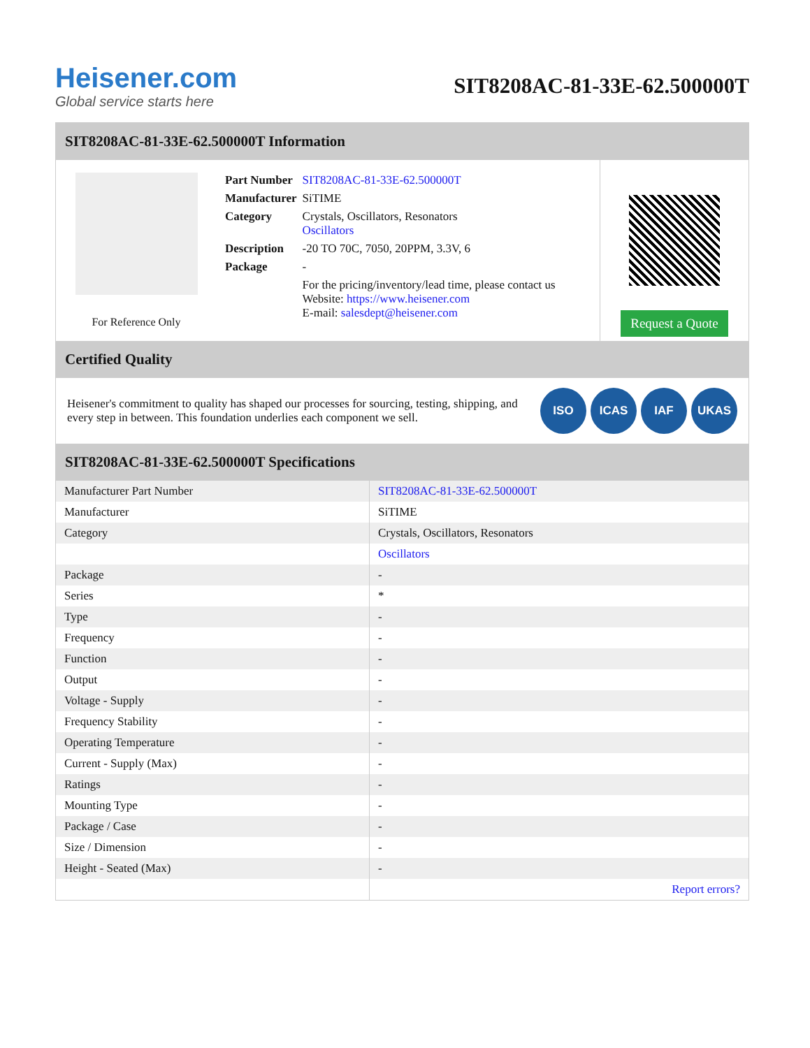Heisener.com
Global service starts here
SIT8208AC-81-33E-62.500000T
SIT8208AC-81-33E-62.500000T Information
For Reference Only
| Part Number | SIT8208AC-81-33E-62.500000T |
| Manufacturer | SiTIME |
| Category | Crystals, Oscillators, Resonators Oscillators |
| Description | -20 TO 70C, 7050, 20PPM, 3.3V, 6 |
| Package | - |
| | For the pricing/inventory/lead time, please contact us Website: https://www.heisener.com E-mail: salesdept@heisener.com |
Request a Quote
Certified Quality
Heisener's commitment to quality has shaped our processes for sourcing, testing, shipping, and every step in between. This foundation underlies each component we sell.
ISO ICAS IAF UKAS
SIT8208AC-81-33E-62.500000T Specifications
| Manufacturer Part Number | SIT8208AC-81-33E-62.500000T |
| Manufacturer | SiTIME |
| Category | Crystals, Oscillators, Resonators |
| | Oscillators |
| Package | - |
| Series | * |
| Type | - |
| Frequency | - |
| Function | - |
| Output | - |
| Voltage - Supply | - |
| Frequency Stability | - |
| Operating Temperature | - |
| Current - Supply (Max) | - |
| Ratings | - |
| Mounting Type | - |
| Package / Case | - |
| Size / Dimension | - |
| Height - Seated (Max) | - |
| | Report errors? |